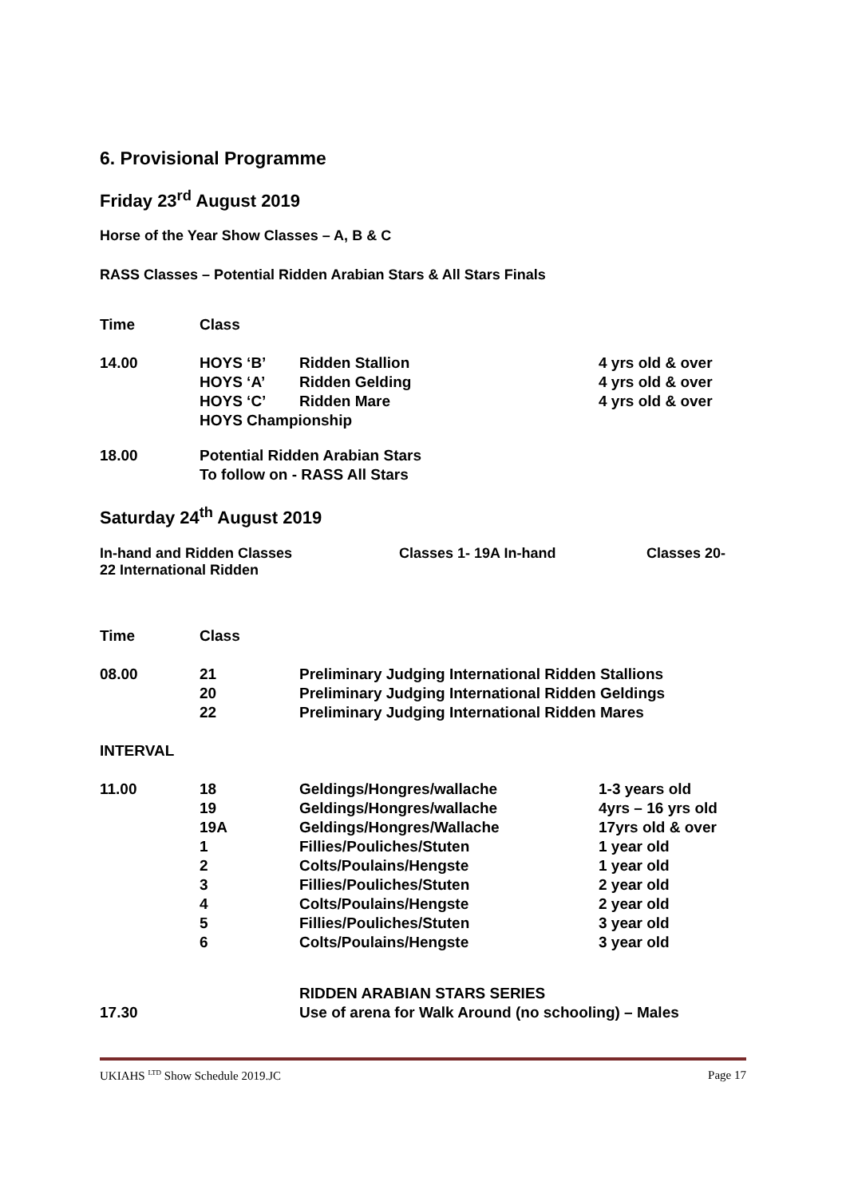6. Provisional Programme
Friday 23<sup>rd</sup> August 2019
Horse of the Year Show Classes – A, B & C
RASS Classes – Potential Ridden Arabian Stars & All Stars Finals
| Time | Class | | |
| 14.00 | HOYS ‘B’ | Ridden Stallion | 4 yrs old & over |
| | HOYS ‘A’ | Ridden Gelding | 4 yrs old & over |
| | HOYS ‘C’ | Ridden Mare | 4 yrs old & over |
| | HOYS Championship | | |
| 18.00 | Potential Ridden Arabian Stars To follow on - RASS All Stars | | |
Saturday 24<sup>th</sup> August 2019
In-hand and Ridden Classes Classes 1- 19A In-hand Classes 20- 22 International Ridden
| Time | Class | | |
| 08.00 | 21 20 22 | Preliminary Judging International Ridden Stallions Preliminary Judging International Ridden Geldings Preliminary Judging International Ridden Mares | |
| INTERVAL | | | |
| 11.00 | 18 | Geldings/Hongres/wallache | 1-3 years old |
| | 19 | Geldings/Hongres/wallache | 4yrs – 16 yrs old |
| | 19A | Geldings/Hongres/Wallache | 17yrs old & over |
| | 1 | Fillies/Pouliches/Stuten | 1 year old |
| | 2 | Colts/Poulains/Hengste | 1 year old |
| | 3 | Fillies/Pouliches/Stuten | 2 year old |
| | 4 | Colts/Poulains/Hengste | 2 year old |
| | 5 | Fillies/Pouliches/Stuten | 3 year old |
| | 6 | Colts/Poulains/Hengste | 3 year old |
| | | RIDDEN ARABIAN STARS SERIES | |
| 17.30 | | Use of arena for Walk Around (no schooling) – Males | |
UKIAHS <sup>LTD</sup> Show Schedule 2019.JC Page 17